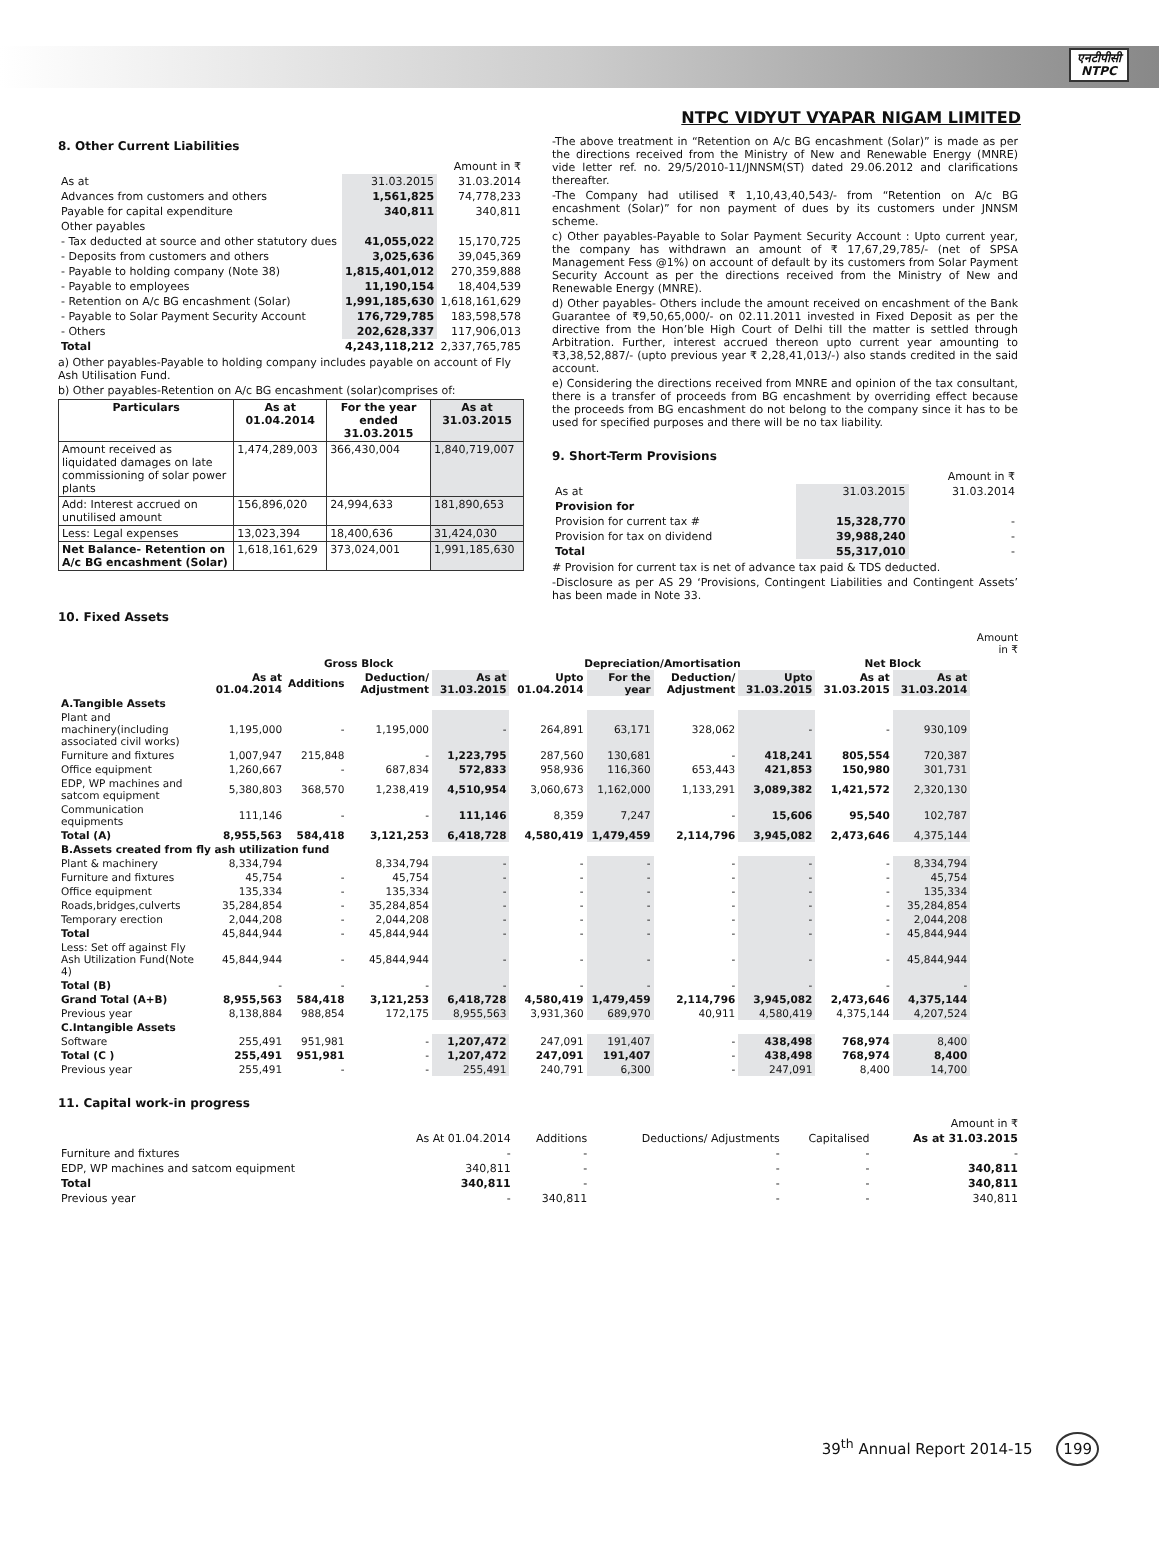एनटीपीसी
NTPC
NTPC VIDYUT VYAPAR NIGAM LIMITED
8. Other Current Liabilities
| | | Amount in ₹ |
| As at | 31.03.2015 | 31.03.2014 |
| Advances from customers and others | 1,561,825 | 74,778,233 |
| Payable for capital expenditure | 340,811 | 340,811 |
| Other payables | | |
| - Tax deducted at source and other statutory dues | 41,055,022 | 15,170,725 |
| - Deposits from customers and others | 3,025,636 | 39,045,369 |
| - Payable to holding company (Note 38) | 1,815,401,012 | 270,359,888 |
| - Payable to employees | 11,190,154 | 18,404,539 |
| - Retention on A/c BG encashment (Solar) | 1,991,185,630 | 1,618,161,629 |
| - Payable to Solar Payment Security Account | 176,729,785 | 183,598,578 |
| - Others | 202,628,337 | 117,906,013 |
| Total | 4,243,118,212 | 2,337,765,785 |
a) Other payables-Payable to holding company includes payable on account of Fly Ash Utilisation Fund.
b) Other payables-Retention on A/c BG encashment (solar)comprises of:
| Particulars | As at 01.04.2014 | For the year ended 31.03.2015 | As at 31.03.2015 |
| --- | --- | --- | --- |
| Amount received as liquidated damages on late commissioning of solar power plants | 1,474,289,003 | 366,430,004 | 1,840,719,007 |
| Add: Interest accrued on unutilised amount | 156,896,020 | 24,994,633 | 181,890,653 |
| Less: Legal expenses | 13,023,394 | 18,400,636 | 31,424,030 |
| Net Balance- Retention on A/c BG encashment (Solar) | 1,618,161,629 | 373,024,001 | 1,991,185,630 |
-The above treatment in “Retention on A/c BG encashment (Solar)” is made as per the directions received from the Ministry of New and Renewable Energy (MNRE) vide letter ref. no. 29/5/2010-11/JNNSM(ST) dated 29.06.2012 and clarifications thereafter.
-The Company had utilised ₹ 1,10,43,40,543/- from “Retention on A/c BG encashment (Solar)” for non payment of dues by its customers under JNNSM scheme.
c) Other payables-Payable to Solar Payment Security Account : Upto current year, the company has withdrawn an amount of ₹ 17,67,29,785/- (net of SPSA Management Fess @1%) on account of default by its customers from Solar Payment Security Account as per the directions received from the Ministry of New and Renewable Energy (MNRE).
d) Other payables- Others include the amount received on encashment of the Bank Guarantee of ₹9,50,65,000/- on 02.11.2011 invested in Fixed Deposit as per the directive from the Hon’ble High Court of Delhi till the matter is settled through Arbitration. Further, interest accrued thereon upto current year amounting to ₹3,38,52,887/- (upto previous year ₹ 2,28,41,013/-) also stands credited in the said account.
e) Considering the directions received from MNRE and opinion of the tax consultant, there is a transfer of proceeds from BG encashment by overriding effect because the proceeds from BG encashment do not belong to the company since it has to be used for specified purposes and there will be no tax liability.
9. Short-Term Provisions
| | | Amount in ₹ |
| As at | 31.03.2015 | 31.03.2014 |
| Provision for | | |
| Provision for current tax # | 15,328,770 | - |
| Provision for tax on dividend | 39,988,240 | - |
| Total | 55,317,010 | - |
# Provision for current tax is net of advance tax paid & TDS deducted.
-Disclosure as per AS 29 ‘Provisions, Contingent Liabilities and Contingent Assets’ has been made in Note 33.
10. Fixed Assets
| | | | | | | | | | | | Amount in ₹ |
| | Gross Block | | | | Depreciation/Amortisation | | | | Net Block | | |
| | As at 01.04.2014 | Additions | Deduction/ Adjustment | As at 31.03.2015 | Upto 01.04.2014 | For the year | Deduction/ Adjustment | Upto 31.03.2015 | As at 31.03.2015 | As at 31.03.2014 | |
| A.Tangible Assets | | | | | | | | | | | |
| Plant and machinery(including associated civil works) | 1,195,000 | - | 1,195,000 | - | 264,891 | 63,171 | 328,062 | - | - | 930,109 | |
| Furniture and fixtures | 1,007,947 | 215,848 | - | 1,223,795 | 287,560 | 130,681 | - | 418,241 | 805,554 | 720,387 | |
| Office equipment | 1,260,667 | - | 687,834 | 572,833 | 958,936 | 116,360 | 653,443 | 421,853 | 150,980 | 301,731 | |
| EDP, WP machines and satcom equipment | 5,380,803 | 368,570 | 1,238,419 | 4,510,954 | 3,060,673 | 1,162,000 | 1,133,291 | 3,089,382 | 1,421,572 | 2,320,130 | |
| Communication equipments | 111,146 | - | - | 111,146 | 8,359 | 7,247 | - | 15,606 | 95,540 | 102,787 | |
| Total (A) | 8,955,563 | 584,418 | 3,121,253 | 6,418,728 | 4,580,419 | 1,479,459 | 2,114,796 | 3,945,082 | 2,473,646 | 4,375,144 | |
| B.Assets created from fly ash utilization fund | | | | | | | | | | | |
| Plant & machinery | 8,334,794 | | 8,334,794 | - | - | - | - | - | - | 8,334,794 | |
| Furniture and fixtures | 45,754 | - | 45,754 | - | - | - | - | - | - | 45,754 | |
| Office equipment | 135,334 | - | 135,334 | - | - | - | - | - | - | 135,334 | |
| Roads,bridges,culverts | 35,284,854 | - | 35,284,854 | - | - | - | - | - | - | 35,284,854 | |
| Temporary erection | 2,044,208 | - | 2,044,208 | - | - | - | - | - | - | 2,044,208 | |
| Total | 45,844,944 | - | 45,844,944 | - | - | - | - | - | - | 45,844,944 | |
| Less: Set off against Fly Ash Utilization Fund(Note 4) | 45,844,944 | - | 45,844,944 | - | - | - | - | - | - | 45,844,944 | |
| Total (B) | - | - | - | - | - | - | - | - | - | - | |
| Grand Total (A+B) | 8,955,563 | 584,418 | 3,121,253 | 6,418,728 | 4,580,419 | 1,479,459 | 2,114,796 | 3,945,082 | 2,473,646 | 4,375,144 | |
| Previous year | 8,138,884 | 988,854 | 172,175 | 8,955,563 | 3,931,360 | 689,970 | 40,911 | 4,580,419 | 4,375,144 | 4,207,524 | |
| C.Intangible Assets | | | | | | | | | | | |
| Software | 255,491 | 951,981 | - | 1,207,472 | 247,091 | 191,407 | - | 438,498 | 768,974 | 8,400 | |
| Total (C ) | 255,491 | 951,981 | - | 1,207,472 | 247,091 | 191,407 | - | 438,498 | 768,974 | 8,400 | |
| Previous year | 255,491 | - | - | 255,491 | 240,791 | 6,300 | - | 247,091 | 8,400 | 14,700 | |
11. Capital work-in progress
| | | | | | Amount in ₹ |
| | As At 01.04.2014 | Additions | Deductions/ Adjustments | Capitalised | As at 31.03.2015 |
| Furniture and fixtures | - | - | - | - | - |
| EDP, WP machines and satcom equipment | 340,811 | - | - | - | 340,811 |
| Total | 340,811 | - | - | - | 340,811 |
| Previous year | - | 340,811 | - | - | 340,811 |
39<sup>th</sup> Annual Report 2014-15 199